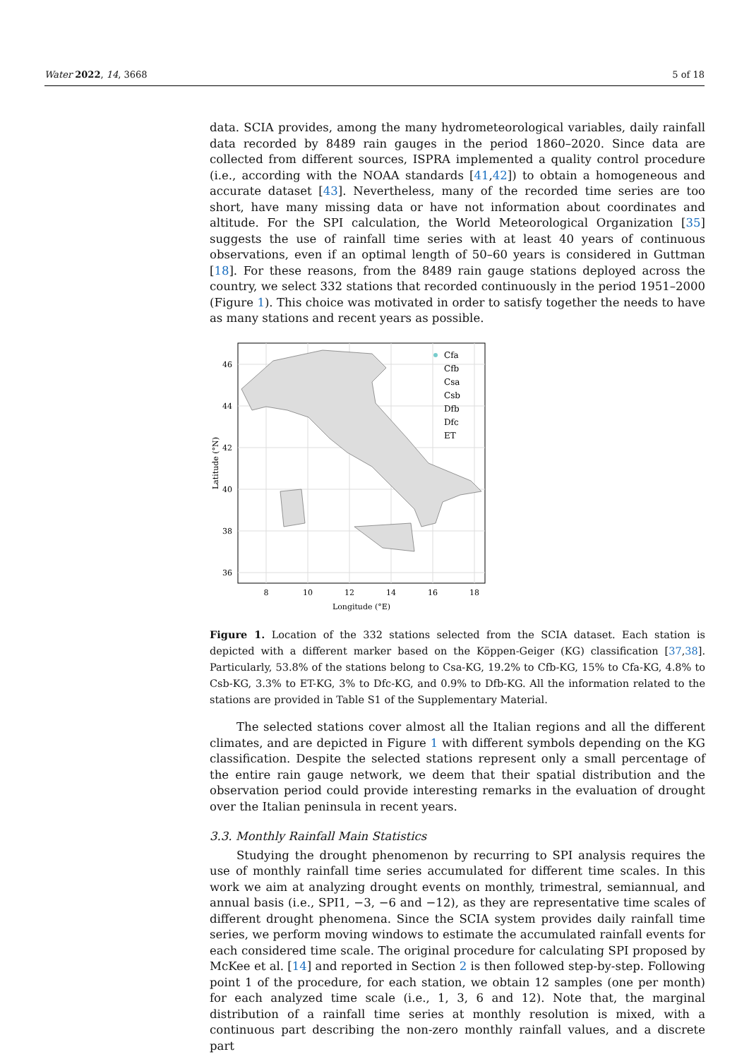Water 2022, 14, 3668 5 of 18
data. SCIA provides, among the many hydrometeorological variables, daily rainfall data recorded by 8489 rain gauges in the period 1860–2020. Since data are collected from different sources, ISPRA implemented a quality control procedure (i.e., according with the NOAA standards [41,42]) to obtain a homogeneous and accurate dataset [43]. Nevertheless, many of the recorded time series are too short, have many missing data or have not information about coordinates and altitude. For the SPI calculation, the World Meteorological Organization [35] suggests the use of rainfall time series with at least 40 years of continuous observations, even if an optimal length of 50–60 years is considered in Guttman [18]. For these reasons, from the 8489 rain gauge stations deployed across the country, we select 332 stations that recorded continuously in the period 1951–2000 (Figure 1). This choice was motivated in order to satisfy together the needs to have as many stations and recent years as possible.
Cfa
Cfb
Csa
Csb
Dfb
Dfc
ET
46
44
42
40
38
36
8
10
12
14
16
18
Longitude (°E)
Latitude (°N)
Figure 1. Location of the 332 stations selected from the SCIA dataset. Each station is depicted with a different marker based on the Köppen-Geiger (KG) classification [37,38]. Particularly, 53.8% of the stations belong to Csa-KG, 19.2% to Cfb-KG, 15% to Cfa-KG, 4.8% to Csb-KG, 3.3% to ET-KG, 3% to Dfc-KG, and 0.9% to Dfb-KG. All the information related to the stations are provided in Table S1 of the Supplementary Material.
The selected stations cover almost all the Italian regions and all the different climates, and are depicted in Figure 1 with different symbols depending on the KG classification. Despite the selected stations represent only a small percentage of the entire rain gauge network, we deem that their spatial distribution and the observation period could provide interesting remarks in the evaluation of drought over the Italian peninsula in recent years.
3.3. Monthly Rainfall Main Statistics
Studying the drought phenomenon by recurring to SPI analysis requires the use of monthly rainfall time series accumulated for different time scales. In this work we aim at analyzing drought events on monthly, trimestral, semiannual, and annual basis (i.e., SPI1, −3, −6 and −12), as they are representative time scales of different drought phenomena. Since the SCIA system provides daily rainfall time series, we perform moving windows to estimate the accumulated rainfall events for each considered time scale. The original procedure for calculating SPI proposed by McKee et al. [14] and reported in Section 2 is then followed step-by-step. Following point 1 of the procedure, for each station, we obtain 12 samples (one per month) for each analyzed time scale (i.e., 1, 3, 6 and 12). Note that, the marginal distribution of a rainfall time series at monthly resolution is mixed, with a continuous part describing the non-zero monthly rainfall values, and a discrete part